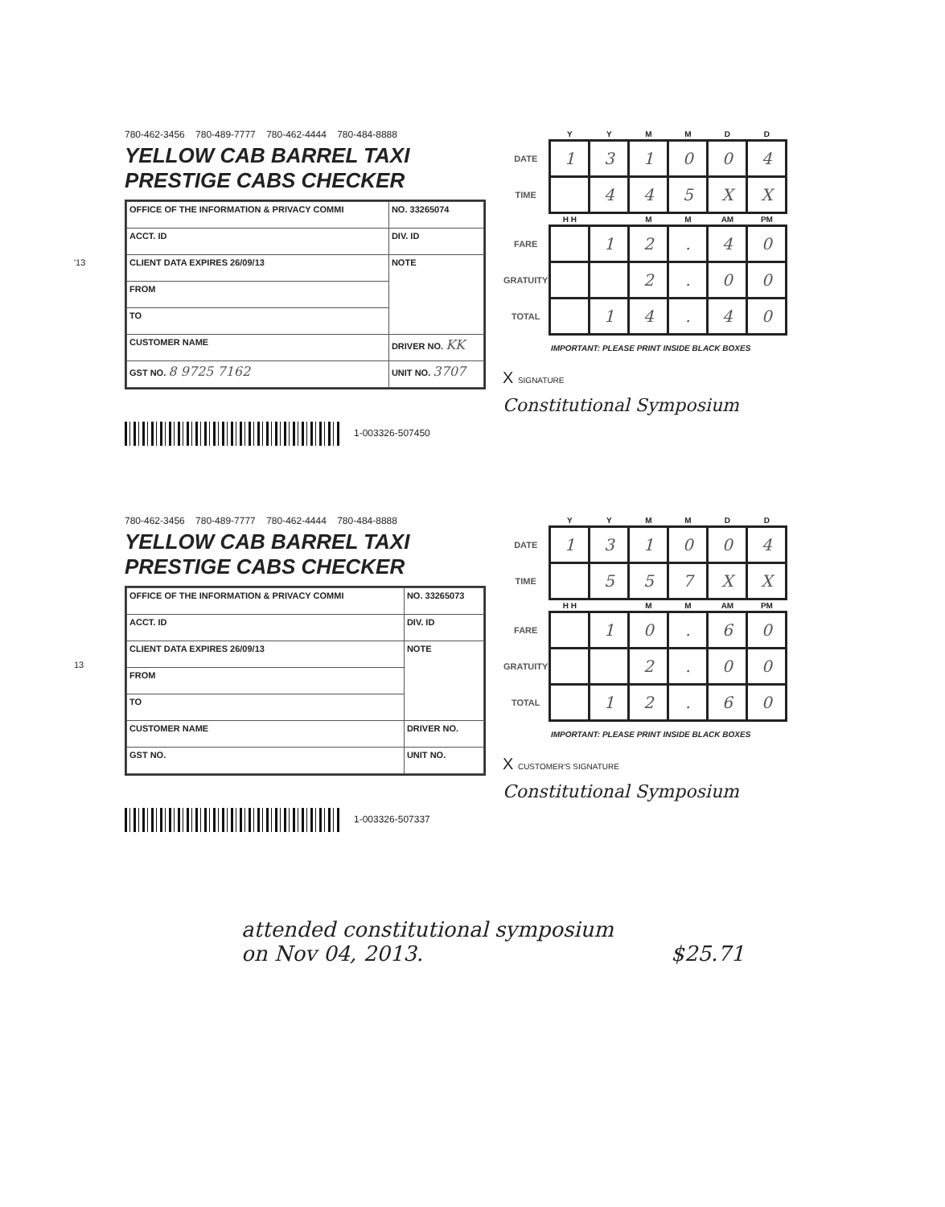'13
780-462-3456 780-489-7777 780-462-4444 780-484-8888
YELLOW CAB BARREL TAXI PRESTIGE CABS CHECKER
| OFFICE OF THE INFORMATION & PRIVACY COMMI | | NO. 33265074 |
| ACCT. ID | DIV. ID | |
| CLIENT DATA EXPIRES 26/09/13 | | NOTE |
| FROM | | |
| TO | | |
| CUSTOMER NAME | | DRIVER NO. KK |
| GST NO. 8 9725 7162 | | UNIT NO. 3707 |
1-003326-507450
| | Y | Y | M | M | D | D |
| --- | --- | --- | --- | --- | --- | --- |
| DATE | 1 | 3 | 1 | 0 | 0 | 4 |
| TIME | | 4 | 4 | 5 | X | X |
| | H H | | M | M | AM | PM |
| FARE | | 1 | 2 | . | 4 | 0 |
| GRATUITY | | | 2 | . | 0 | 0 |
| TOTAL | | 1 | 4 | . | 4 | 0 |
IMPORTANT: PLEASE PRINT INSIDE BLACK BOXES
X SIGNATURE
Constitutional Symposium
13
780-462-3456 780-489-7777 780-462-4444 780-484-8888
YELLOW CAB BARREL TAXI PRESTIGE CABS CHECKER
| OFFICE OF THE INFORMATION & PRIVACY COMMI | | NO. 33265073 |
| ACCT. ID | DIV. ID | |
| CLIENT DATA EXPIRES 26/09/13 | | NOTE |
| FROM | | |
| TO | | |
| CUSTOMER NAME | | DRIVER NO. |
| GST NO. | | UNIT NO. |
1-003326-507337
| | Y | Y | M | M | D | D |
| --- | --- | --- | --- | --- | --- | --- |
| DATE | 1 | 3 | 1 | 0 | 0 | 4 |
| TIME | | 5 | 5 | 7 | X | X |
| | H H | | M | M | AM | PM |
| FARE | | 1 | 0 | . | 6 | 0 |
| GRATUITY | | | 2 | . | 0 | 0 |
| TOTAL | | 1 | 2 | . | 6 | 0 |
IMPORTANT: PLEASE PRINT INSIDE BLACK BOXES
X CUSTOMER'S SIGNATURE
Constitutional Symposium
attended constitutional symposium
on Nov 04, 2013. $25.71